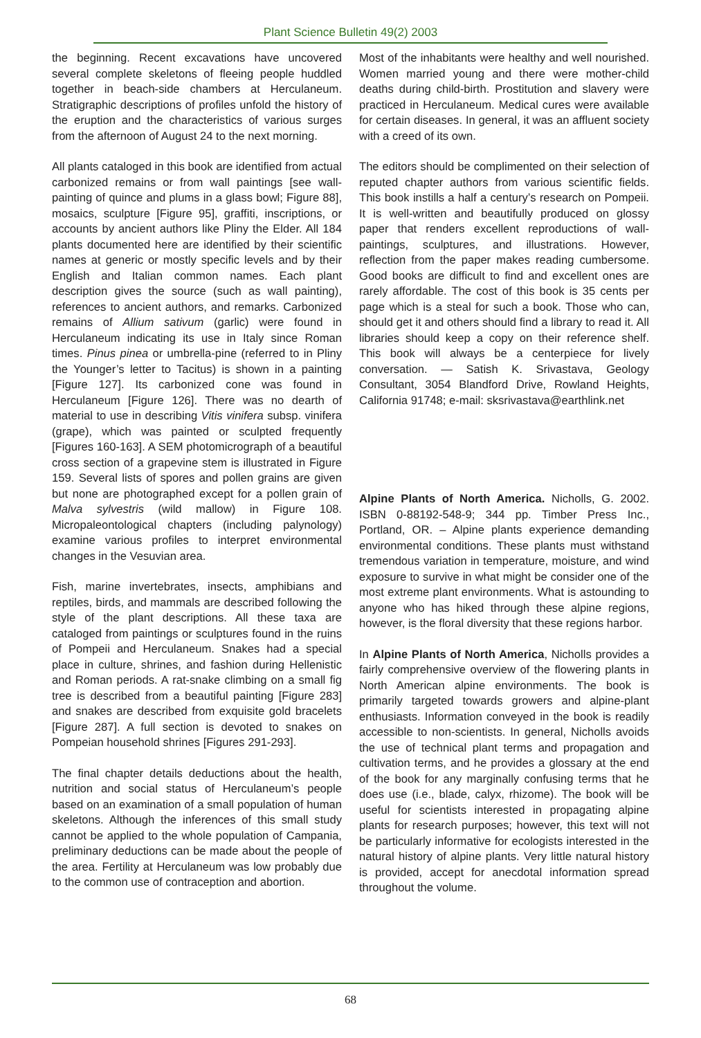Plant Science Bulletin 49(2) 2003
the beginning. Recent excavations have uncovered several complete skeletons of fleeing people huddled together in beach-side chambers at Herculaneum. Stratigraphic descriptions of profiles unfold the history of the eruption and the characteristics of various surges from the afternoon of August 24 to the next morning.
All plants cataloged in this book are identified from actual carbonized remains or from wall paintings [see wall-painting of quince and plums in a glass bowl; Figure 88], mosaics, sculpture [Figure 95], graffiti, inscriptions, or accounts by ancient authors like Pliny the Elder. All 184 plants documented here are identified by their scientific names at generic or mostly specific levels and by their English and Italian common names. Each plant description gives the source (such as wall painting), references to ancient authors, and remarks. Carbonized remains of Allium sativum (garlic) were found in Herculaneum indicating its use in Italy since Roman times. Pinus pinea or umbrella-pine (referred to in Pliny the Younger’s letter to Tacitus) is shown in a painting [Figure 127]. Its carbonized cone was found in Herculaneum [Figure 126]. There was no dearth of material to use in describing Vitis vinifera subsp. vinifera (grape), which was painted or sculpted frequently [Figures 160-163]. A SEM photomicrograph of a beautiful cross section of a grapevine stem is illustrated in Figure 159. Several lists of spores and pollen grains are given but none are photographed except for a pollen grain of Malva sylvestris (wild mallow) in Figure 108. Micropaleontological chapters (including palynology) examine various profiles to interpret environmental changes in the Vesuvian area.
Fish, marine invertebrates, insects, amphibians and reptiles, birds, and mammals are described following the style of the plant descriptions. All these taxa are cataloged from paintings or sculptures found in the ruins of Pompeii and Herculaneum. Snakes had a special place in culture, shrines, and fashion during Hellenistic and Roman periods. A rat-snake climbing on a small fig tree is described from a beautiful painting [Figure 283] and snakes are described from exquisite gold bracelets [Figure 287]. A full section is devoted to snakes on Pompeian household shrines [Figures 291-293].
The final chapter details deductions about the health, nutrition and social status of Herculaneum’s people based on an examination of a small population of human skeletons. Although the inferences of this small study cannot be applied to the whole population of Campania, preliminary deductions can be made about the people of the area. Fertility at Herculaneum was low probably due to the common use of contraception and abortion.
Most of the inhabitants were healthy and well nourished. Women married young and there were mother-child deaths during child-birth. Prostitution and slavery were practiced in Herculaneum. Medical cures were available for certain diseases. In general, it was an affluent society with a creed of its own.
The editors should be complimented on their selection of reputed chapter authors from various scientific fields. This book instills a half a century’s research on Pompeii. It is well-written and beautifully produced on glossy paper that renders excellent reproductions of wall-paintings, sculptures, and illustrations. However, reflection from the paper makes reading cumbersome. Good books are difficult to find and excellent ones are rarely affordable. The cost of this book is 35 cents per page which is a steal for such a book. Those who can, should get it and others should find a library to read it. All libraries should keep a copy on their reference shelf. This book will always be a centerpiece for lively conversation. — Satish K. Srivastava, Geology Consultant, 3054 Blandford Drive, Rowland Heights, California 91748; e-mail: sksrivastava@earthlink.net
Alpine Plants of North America. Nicholls, G. 2002. ISBN 0-88192-548-9; 344 pp. Timber Press Inc., Portland, OR. – Alpine plants experience demanding environmental conditions. These plants must withstand tremendous variation in temperature, moisture, and wind exposure to survive in what might be consider one of the most extreme plant environments. What is astounding to anyone who has hiked through these alpine regions, however, is the floral diversity that these regions harbor.
In Alpine Plants of North America, Nicholls provides a fairly comprehensive overview of the flowering plants in North American alpine environments. The book is primarily targeted towards growers and alpine-plant enthusiasts. Information conveyed in the book is readily accessible to non-scientists. In general, Nicholls avoids the use of technical plant terms and propagation and cultivation terms, and he provides a glossary at the end of the book for any marginally confusing terms that he does use (i.e., blade, calyx, rhizome). The book will be useful for scientists interested in propagating alpine plants for research purposes; however, this text will not be particularly informative for ecologists interested in the natural history of alpine plants. Very little natural history is provided, accept for anecdotal information spread throughout the volume.
68